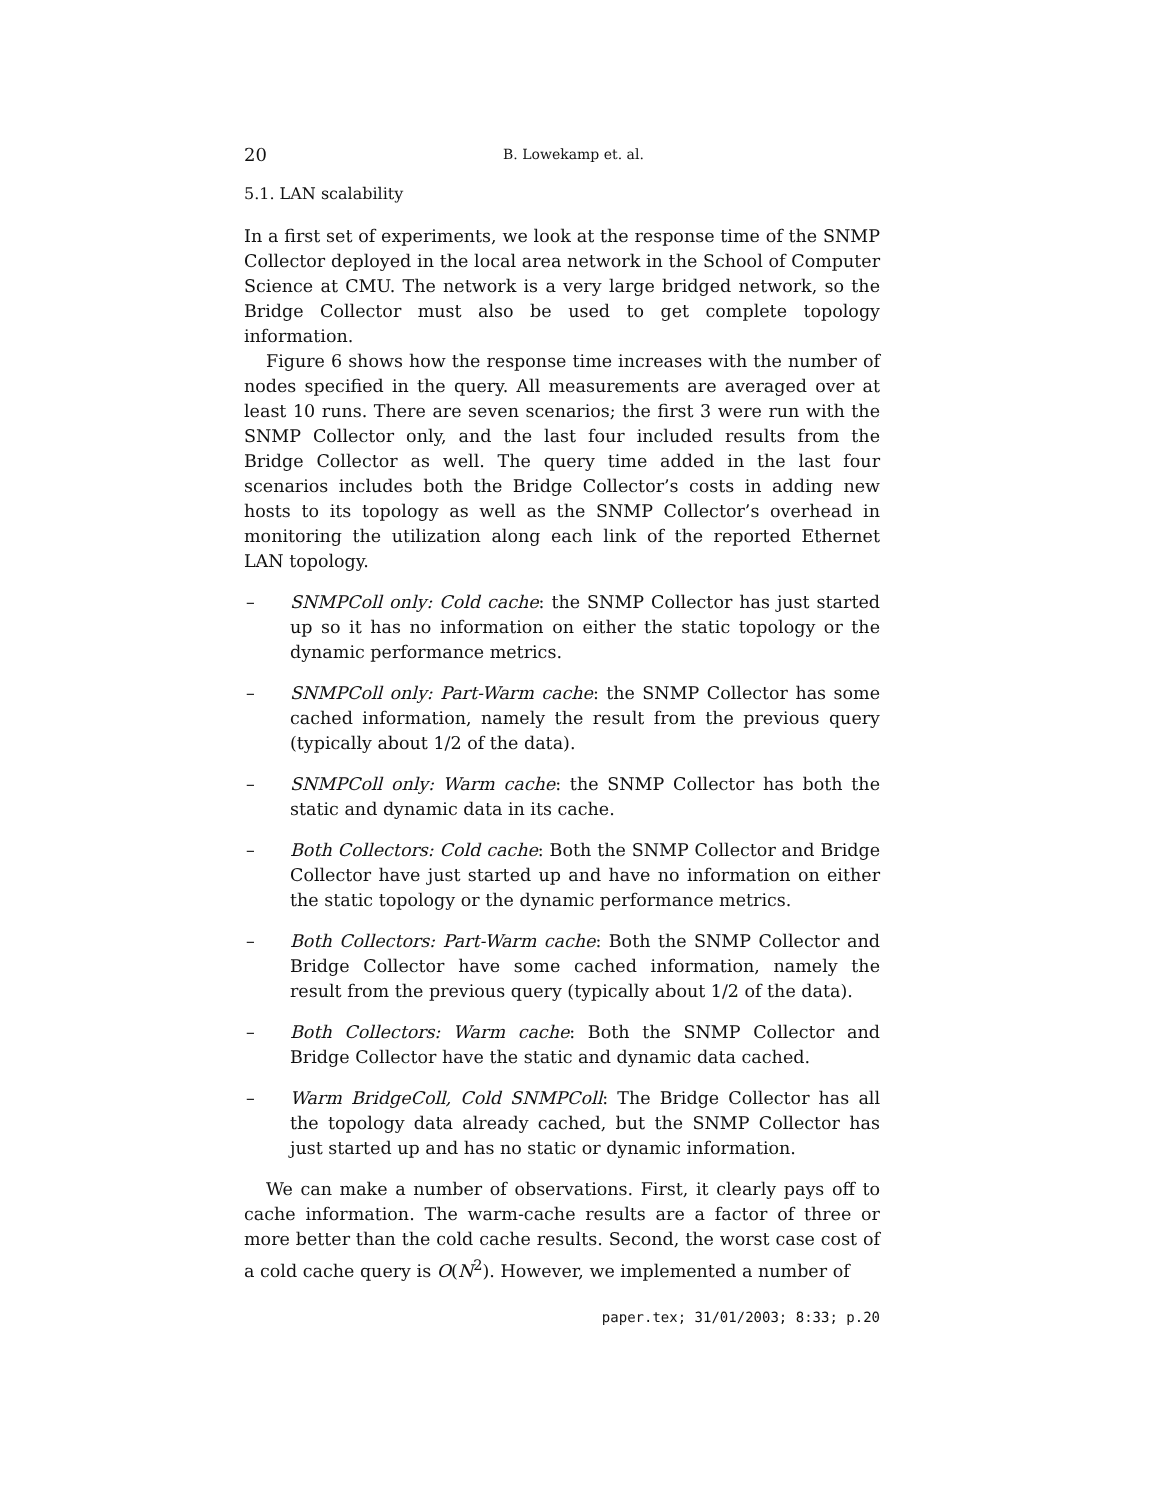20 B. Lowekamp et. al.
5.1. LAN scalability
In a first set of experiments, we look at the response time of the SNMP Collector deployed in the local area network in the School of Computer Science at CMU. The network is a very large bridged network, so the Bridge Collector must also be used to get complete topology information.
Figure 6 shows how the response time increases with the number of nodes specified in the query. All measurements are averaged over at least 10 runs. There are seven scenarios; the first 3 were run with the SNMP Collector only, and the last four included results from the Bridge Collector as well. The query time added in the last four scenarios includes both the Bridge Collector’s costs in adding new hosts to its topology as well as the SNMP Collector’s overhead in monitoring the utilization along each link of the reported Ethernet LAN topology.
– SNMPColl only: Cold cache: the SNMP Collector has just started up so it has no information on either the static topology or the dynamic performance metrics.
– SNMPColl only: Part-Warm cache: the SNMP Collector has some cached information, namely the result from the previous query (typically about 1/2 of the data).
– SNMPColl only: Warm cache: the SNMP Collector has both the static and dynamic data in its cache.
– Both Collectors: Cold cache: Both the SNMP Collector and Bridge Collector have just started up and have no information on either the static topology or the dynamic performance metrics.
– Both Collectors: Part-Warm cache: Both the SNMP Collector and Bridge Collector have some cached information, namely the result from the previous query (typically about 1/2 of the data).
– Both Collectors: Warm cache: Both the SNMP Collector and Bridge Collector have the static and dynamic data cached.
– Warm BridgeColl, Cold SNMPColl: The Bridge Collector has all the topology data already cached, but the SNMP Collector has just started up and has no static or dynamic information.
We can make a number of observations. First, it clearly pays off to cache information. The warm-cache results are a factor of three or more better than the cold cache results. Second, the worst case cost of a cold cache query is O(N<sup>2</sup>). However, we implemented a number of
paper.tex; 31/01/2003; 8:33; p.20